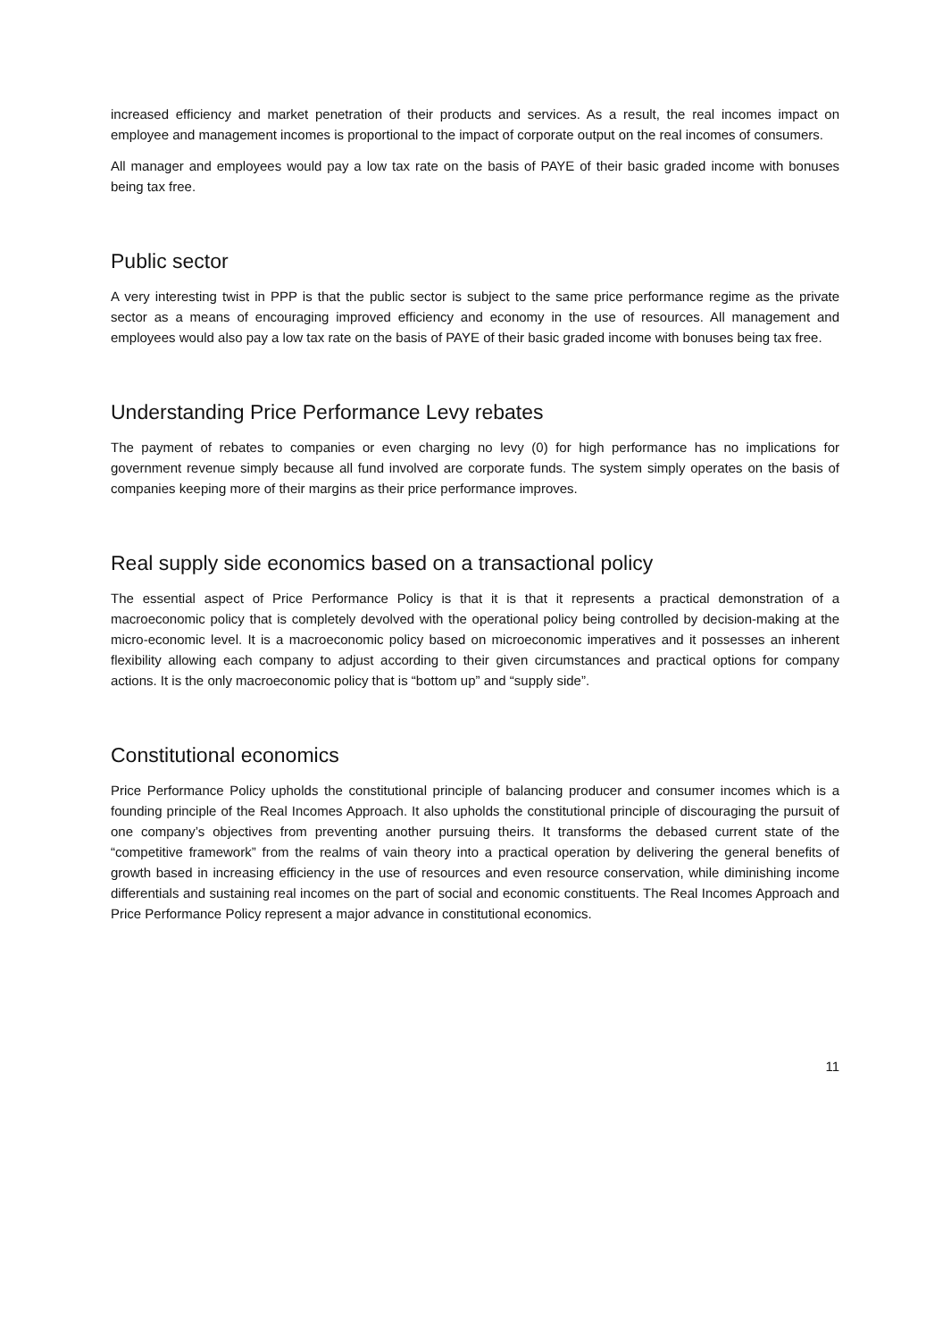increased efficiency and market penetration of their products and services. As a result, the real incomes impact on employee and management incomes is proportional to the impact of corporate output on the real incomes of consumers.
All manager and employees would pay a low tax rate on the basis of PAYE of their basic graded income with bonuses being tax free.
Public sector
A very interesting twist in PPP is that the public sector is subject to the same price performance regime as the private sector as a means of encouraging improved efficiency and economy in the use of resources. All management and employees would also pay a low tax rate on the basis of PAYE of their basic graded income with bonuses being tax free.
Understanding Price Performance Levy rebates
The payment of rebates to companies or even charging no levy (0) for high performance has no implications for government revenue simply because all fund involved are corporate funds. The system simply operates on the basis of companies keeping more of their margins as their price performance improves.
Real supply side economics based on a transactional policy
The essential aspect of Price Performance Policy is that it is that it represents a practical demonstration of a macroeconomic policy that is completely devolved with the operational policy being controlled by decision-making at the micro-economic level. It is a macroeconomic policy based on microeconomic imperatives and it possesses an inherent flexibility allowing each company to adjust according to their given circumstances and practical options for company actions. It is the only macroeconomic policy that is “bottom up” and “supply side”.
Constitutional economics
Price Performance Policy upholds the constitutional principle of balancing producer and consumer incomes which is a founding principle of the Real Incomes Approach. It also upholds the constitutional principle of discouraging the pursuit of one company’s objectives from preventing another pursuing theirs. It transforms the debased current state of the “competitive framework” from the realms of vain theory into a practical operation by delivering the general benefits of growth based in increasing efficiency in the use of resources and even resource conservation, while diminishing income differentials and sustaining real incomes on the part of social and economic constituents. The Real Incomes Approach and Price Performance Policy represent a major advance in constitutional economics.
11